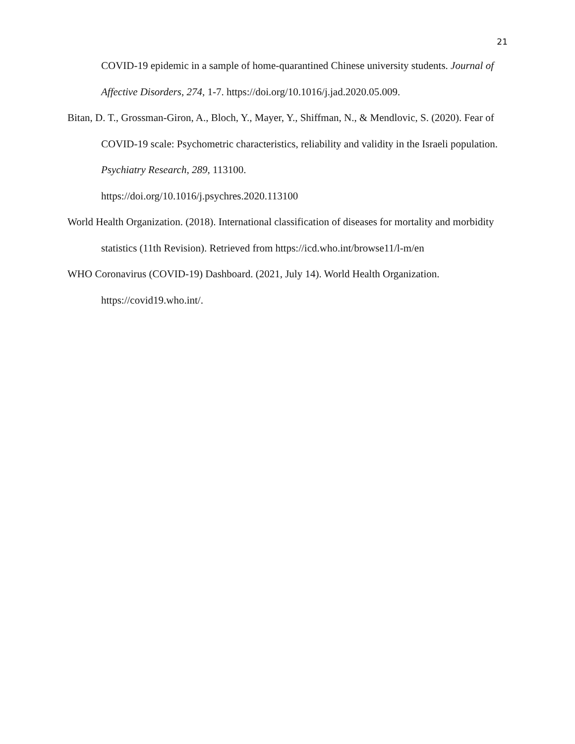21
COVID-19 epidemic in a sample of home-quarantined Chinese university students. Journal of Affective Disorders, 274, 1-7. https://doi.org/10.1016/j.jad.2020.05.009.
Bitan, D. T., Grossman-Giron, A., Bloch, Y., Mayer, Y., Shiffman, N., & Mendlovic, S. (2020). Fear of COVID-19 scale: Psychometric characteristics, reliability and validity in the Israeli population. Psychiatry Research, 289, 113100.
https://doi.org/10.1016/j.psychres.2020.113100
World Health Organization. (2018). International classification of diseases for mortality and morbidity statistics (11th Revision). Retrieved from https://icd.who.int/browse11/l-m/en
WHO Coronavirus (COVID-19) Dashboard. (2021, July 14). World Health Organization.
https://covid19.who.int/.